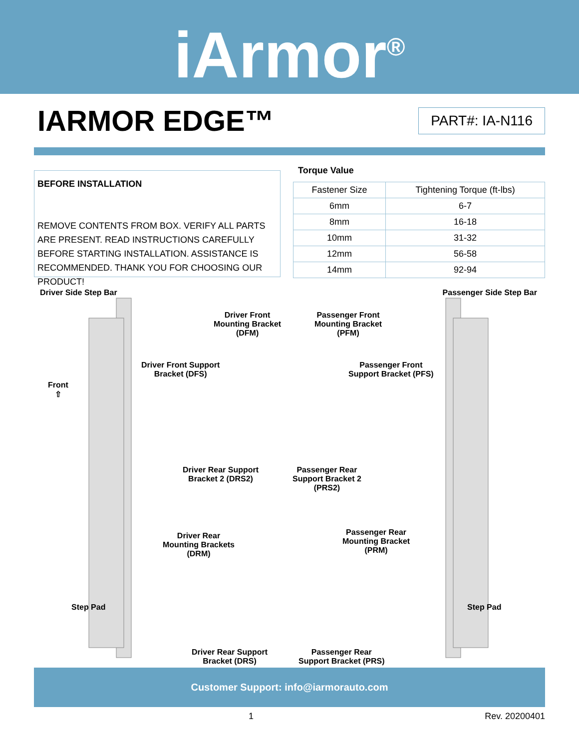iArmor<sup>®</sup>
IARMOR EDGE™
PART#: IA-N116
BEFORE INSTALLATION
REMOVE CONTENTS FROM BOX. VERIFY ALL PARTS ARE PRESENT. READ INSTRUCTIONS CAREFULLY BEFORE STARTING INSTALLATION. ASSISTANCE IS RECOMMENDED. THANK YOU FOR CHOOSING OUR PRODUCT!
Torque Value
| Fastener Size | Tightening Torque (ft-lbs) |
| --- | --- |
| 6mm | 6-7 |
| 8mm | 16-18 |
| 10mm | 31-32 |
| 12mm | 56-58 |
| 14mm | 92-94 |
Driver Side Step Bar Passenger Side Step Bar
Driver Front
Mounting Bracket
(DFM)
Passenger Front
Mounting Bracket
(PFM)
Driver Front Support
Bracket (DFS)
Passenger Front
Support Bracket (PFS)
Front
⇧
Driver Rear Support
Bracket 2 (DRS2)
Passenger Rear
Support Bracket 2
(PRS2)
Driver Rear
Mounting Brackets
(DRM)
Passenger Rear
Mounting Bracket
(PRM)
Step Pad Step Pad
Driver Rear Support
Bracket (DRS)
Passenger Rear
Support Bracket (PRS)
Customer Support: info@iarmorauto.com
1 Rev. 20200401